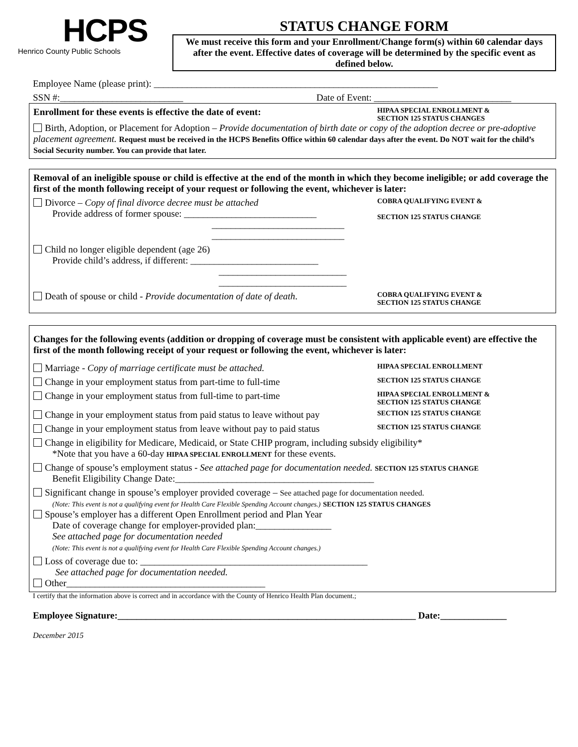HCPS
Henrico County Public Schools
STATUS CHANGE FORM
We must receive this form and your Enrollment/Change form(s) within 60 calendar days after the event. Effective dates of coverage will be determined by the specific event as defined below.
Employee Name (please print): ____________________________________________________________
SSN #:__________________________ Date of Event: _____________________________
Enrollment for these events is effective the date of event: HIPAA SPECIAL ENROLLMENT &
SECTION 125 STATUS CHANGES
Birth, Adoption, or Placement for Adoption – Provide documentation of birth date or copy of the adoption decree or pre-adoptive placement agreement. Request must be received in the HCPS Benefits Office within 60 calendar days after the event. Do NOT wait for the child’s Social Security number. You can provide that later.
Removal of an ineligible spouse or child is effective at the end of the month in which they become ineligible; or add coverage the first of the month following receipt of your request or following the event, whichever is later:
Divorce – Copy of final divorce decree must be attached
Provide address of former spouse: ____________________________
____________________________
____________________________
COBRA QUALIFYING EVENT &
SECTION 125 STATUS CHANGE
Child no longer eligible dependent (age 26)
Provide child’s address, if different: ___________________________
___________________________
___________________________
Death of spouse or child - Provide documentation of date of death. COBRA QUALIFYING EVENT &
SECTION 125 STATUS CHANGE
Changes for the following events (addition or dropping of coverage must be consistent with applicable event) are effective the first of the month following receipt of your request or following the event, whichever is later:
Marriage - Copy of marriage certificate must be attached. HIPAA SPECIAL ENROLLMENT
Change in your employment status from part-time to full-time SECTION 125 STATUS CHANGE
Change in your employment status from full-time to part-time HIPAA SPECIAL ENROLLMENT &
SECTION 125 STATUS CHANGE
Change in your employment status from paid status to leave without pay SECTION 125 STATUS CHANGE
Change in your employment status from leave without pay to paid status SECTION 125 STATUS CHANGE
Change in eligibility for Medicare, Medicaid, or State CHIP program, including subsidy eligibility*
*Note that you have a 60-day HIPAA SPECIAL ENROLLMENT for these events.
Change of spouse’s employment status - See attached page for documentation needed. SECTION 125 STATUS CHANGE
Benefit Eligibility Change Date:__________________________________________
Significant change in spouse’s employer provided coverage – See attached page for documentation needed.
(Note: This event is not a qualifying event for Health Care Flexible Spending Account changes.) SECTION 125 STATUS CHANGES
Spouse’s employer has a different Open Enrollment period and Plan Year
Date of coverage change for employer-provided plan:________________
See attached page for documentation needed
(Note: This event is not a qualifying event for Health Care Flexible Spending Account changes.)
Loss of coverage due to: ________________________________________________
See attached page for documentation needed.
Other__________________________________________
I certify that the information above is correct and in accordance with the County of Henrico Health Plan document.;
Employee Signature:_______________________________________________________________ Date:______________
December 2015